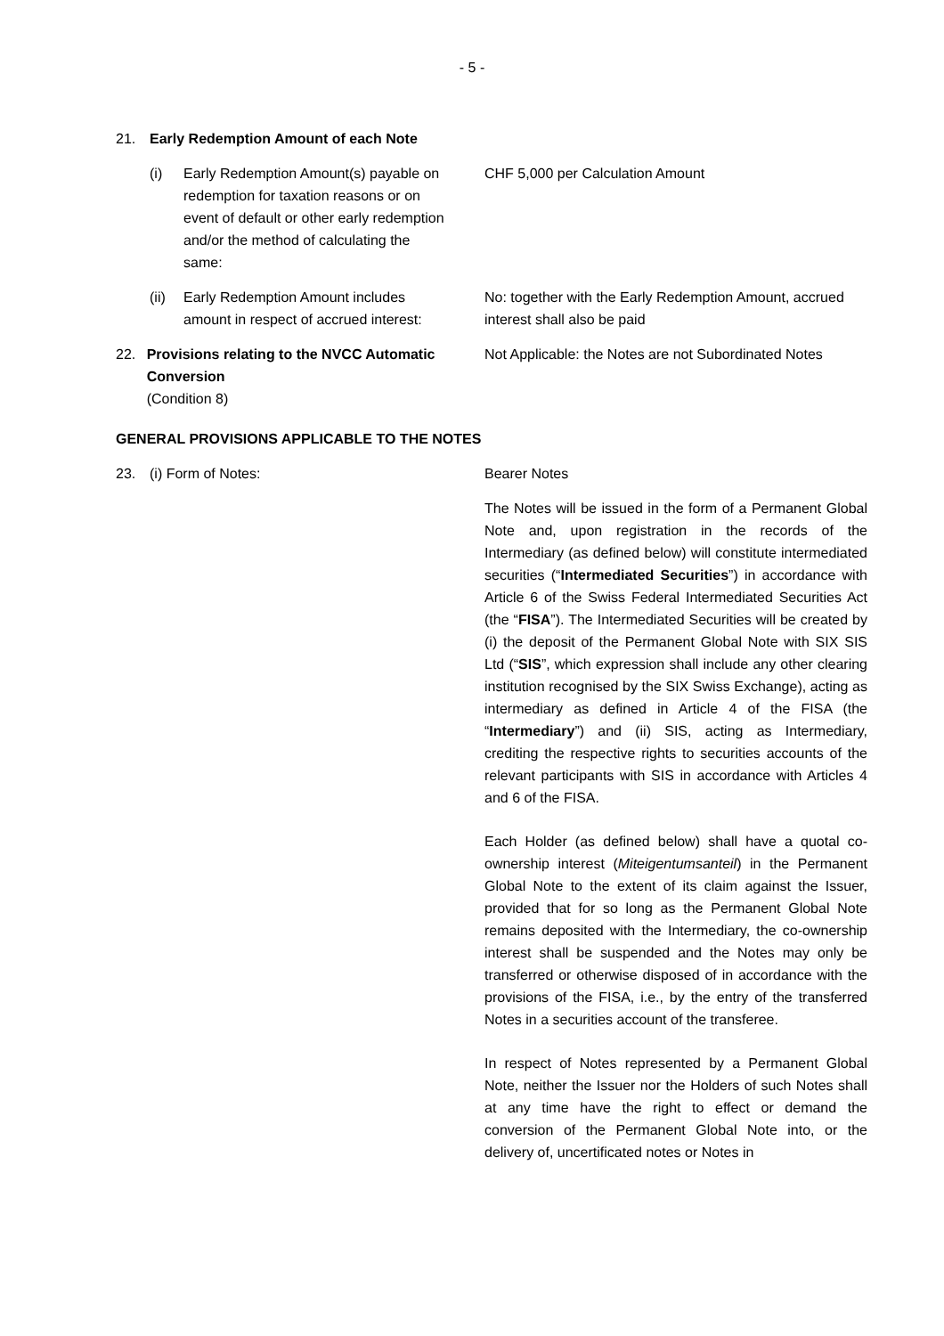- 5 -
21. Early Redemption Amount of each Note
(i) Early Redemption Amount(s) payable on redemption for taxation reasons or on event of default or other early redemption and/or the method of calculating the same:
CHF 5,000 per Calculation Amount
(ii)
Early Redemption Amount includes amount in respect of accrued interest:
No: together with the Early Redemption Amount, accrued interest shall also be paid
22. Provisions relating to the NVCC Automatic Conversion
(Condition 8)
Not Applicable: the Notes are not Subordinated Notes
GENERAL PROVISIONS APPLICABLE TO THE NOTES
23. (i) Form of Notes: Bearer Notes
The Notes will be issued in the form of a Permanent Global Note and, upon registration in the records of the Intermediary (as defined below) will constitute intermediated securities (“Intermediated Securities”) in accordance with Article 6 of the Swiss Federal Intermediated Securities Act (the “FISA”). The Intermediated Securities will be created by (i) the deposit of the Permanent Global Note with SIX SIS Ltd (“SIS”, which expression shall include any other clearing institution recognised by the SIX Swiss Exchange), acting as intermediary as defined in Article 4 of the FISA (the “Intermediary”) and (ii) SIS, acting as Intermediary, crediting the respective rights to securities accounts of the relevant participants with SIS in accordance with Articles 4 and 6 of the FISA.
Each Holder (as defined below) shall have a quotal co-ownership interest (Miteigentumsanteil) in the Permanent Global Note to the extent of its claim against the Issuer, provided that for so long as the Permanent Global Note remains deposited with the Intermediary, the co-ownership interest shall be suspended and the Notes may only be transferred or otherwise disposed of in accordance with the provisions of the FISA, i.e., by the entry of the transferred Notes in a securities account of the transferee.
In respect of Notes represented by a Permanent Global Note, neither the Issuer nor the Holders of such Notes shall at any time have the right to effect or demand the conversion of the Permanent Global Note into, or the delivery of, uncertificated notes or Notes in